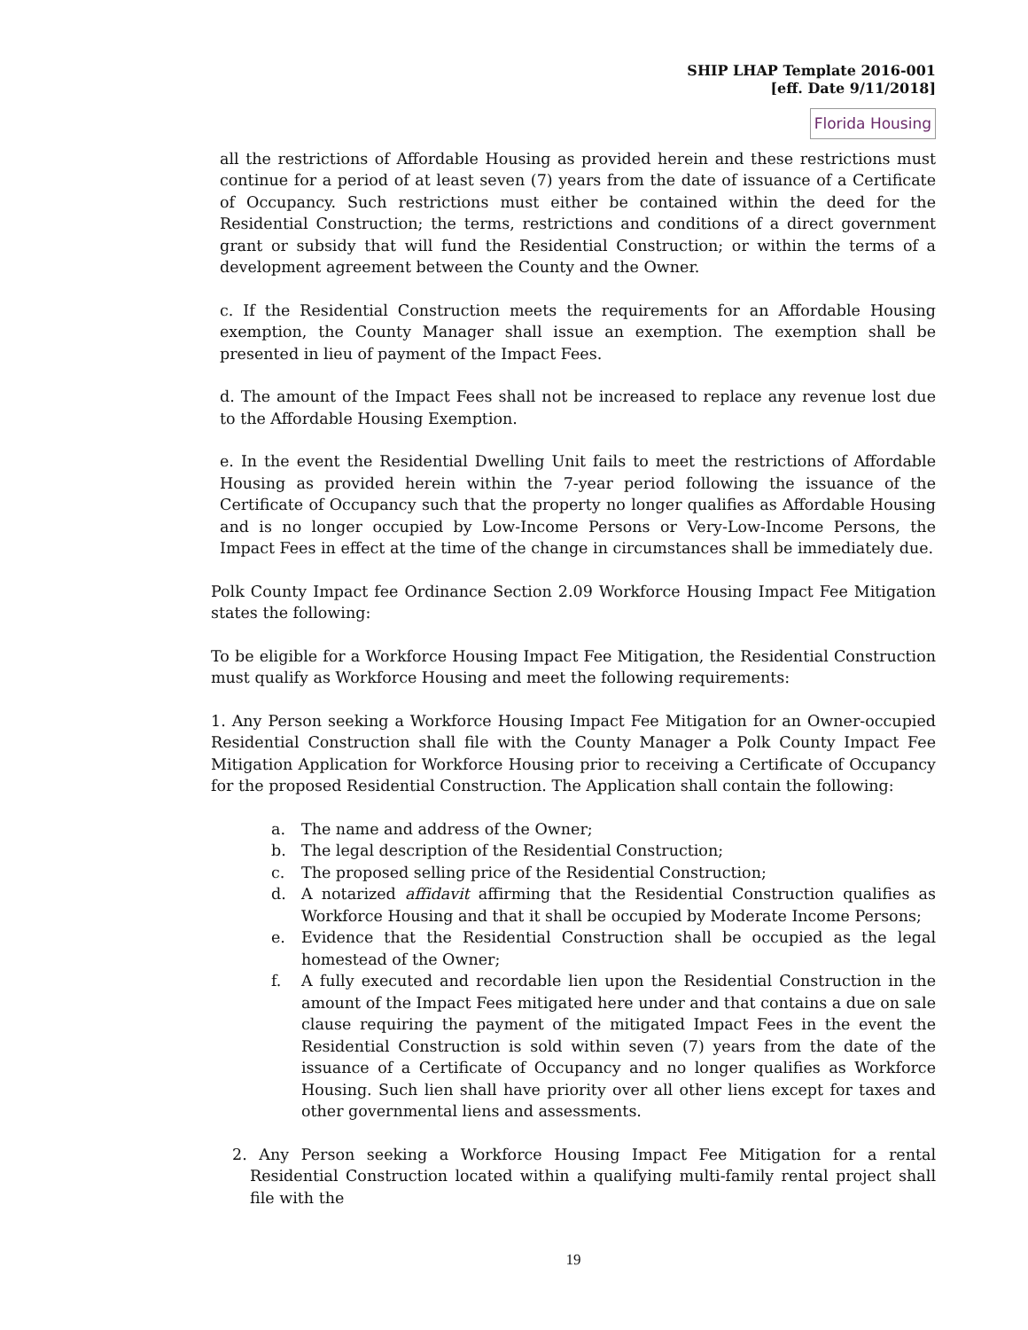SHIP LHAP Template 2016-001
[eff. Date 9/11/2018]
Florida Housing
all the restrictions of Affordable Housing as provided herein and these restrictions must continue for a period of at least seven (7) years from the date of issuance of a Certificate of Occupancy. Such restrictions must either be contained within the deed for the Residential Construction; the terms, restrictions and conditions of a direct government grant or subsidy that will fund the Residential Construction; or within the terms of a development agreement between the County and the Owner.
c. If the Residential Construction meets the requirements for an Affordable Housing exemption, the County Manager shall issue an exemption. The exemption shall be presented in lieu of payment of the Impact Fees.
d. The amount of the Impact Fees shall not be increased to replace any revenue lost due to the Affordable Housing Exemption.
e. In the event the Residential Dwelling Unit fails to meet the restrictions of Affordable Housing as provided herein within the 7-year period following the issuance of the Certificate of Occupancy such that the property no longer qualifies as Affordable Housing and is no longer occupied by Low-Income Persons or Very-Low-Income Persons, the Impact Fees in effect at the time of the change in circumstances shall be immediately due.
Polk County Impact fee Ordinance Section 2.09 Workforce Housing Impact Fee Mitigation states the following:
To be eligible for a Workforce Housing Impact Fee Mitigation, the Residential Construction must qualify as Workforce Housing and meet the following requirements:
1. Any Person seeking a Workforce Housing Impact Fee Mitigation for an Owner-occupied Residential Construction shall file with the County Manager a Polk County Impact Fee Mitigation Application for Workforce Housing prior to receiving a Certificate of Occupancy for the proposed Residential Construction. The Application shall contain the following:
a. The name and address of the Owner;
b. The legal description of the Residential Construction;
c. The proposed selling price of the Residential Construction;
d. A notarized affidavit affirming that the Residential Construction qualifies as Workforce Housing and that it shall be occupied by Moderate Income Persons;
e. Evidence that the Residential Construction shall be occupied as the legal homestead of the Owner;
f. A fully executed and recordable lien upon the Residential Construction in the amount of the Impact Fees mitigated here under and that contains a due on sale clause requiring the payment of the mitigated Impact Fees in the event the Residential Construction is sold within seven (7) years from the date of the issuance of a Certificate of Occupancy and no longer qualifies as Workforce Housing. Such lien shall have priority over all other liens except for taxes and other governmental liens and assessments.
2. Any Person seeking a Workforce Housing Impact Fee Mitigation for a rental Residential Construction located within a qualifying multi-family rental project shall file with the
19